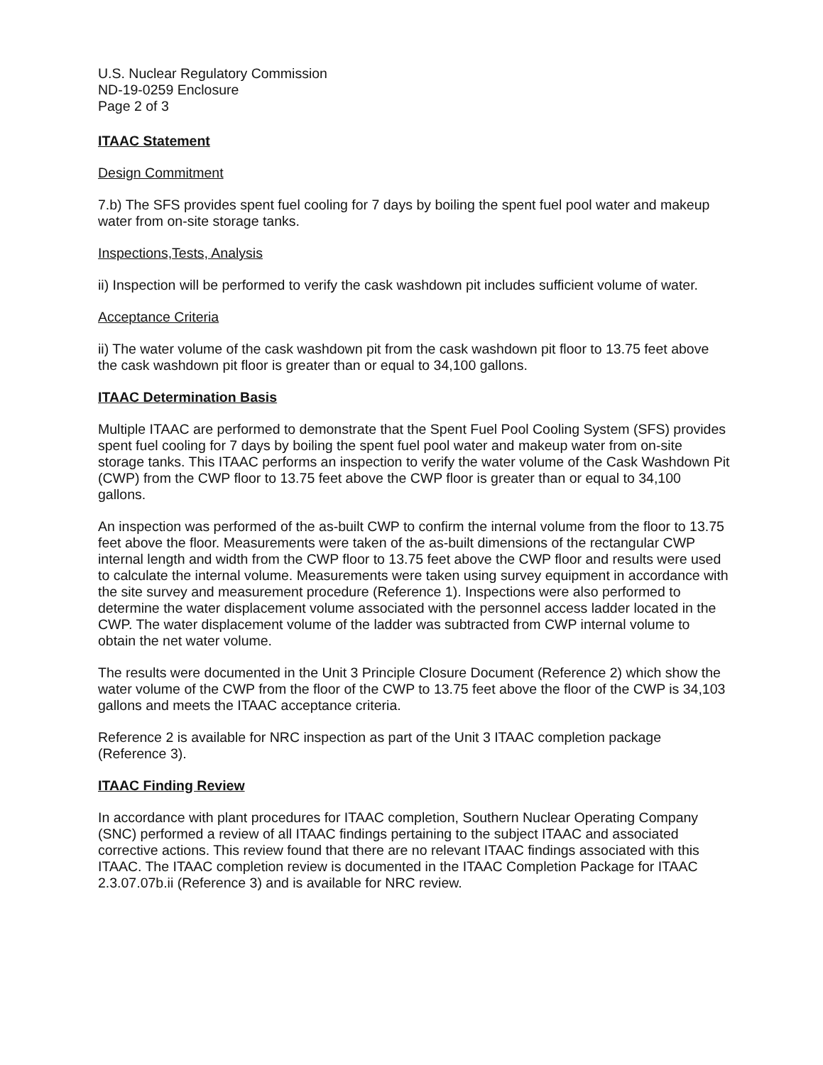U.S. Nuclear Regulatory Commission
ND-19-0259 Enclosure
Page 2 of 3
ITAAC Statement
Design Commitment
7.b) The SFS provides spent fuel cooling for 7 days by boiling the spent fuel pool water and makeup water from on-site storage tanks.
Inspections,Tests, Analysis
ii) Inspection will be performed to verify the cask washdown pit includes sufficient volume of water.
Acceptance Criteria
ii) The water volume of the cask washdown pit from the cask washdown pit floor to 13.75 feet above the cask washdown pit floor is greater than or equal to 34,100 gallons.
ITAAC Determination Basis
Multiple ITAAC are performed to demonstrate that the Spent Fuel Pool Cooling System (SFS) provides spent fuel cooling for 7 days by boiling the spent fuel pool water and makeup water from on-site storage tanks. This ITAAC performs an inspection to verify the water volume of the Cask Washdown Pit (CWP) from the CWP floor to 13.75 feet above the CWP floor is greater than or equal to 34,100 gallons.
An inspection was performed of the as-built CWP to confirm the internal volume from the floor to 13.75 feet above the floor. Measurements were taken of the as-built dimensions of the rectangular CWP internal length and width from the CWP floor to 13.75 feet above the CWP floor and results were used to calculate the internal volume. Measurements were taken using survey equipment in accordance with the site survey and measurement procedure (Reference 1). Inspections were also performed to determine the water displacement volume associated with the personnel access ladder located in the CWP. The water displacement volume of the ladder was subtracted from CWP internal volume to obtain the net water volume.
The results were documented in the Unit 3 Principle Closure Document (Reference 2) which show the water volume of the CWP from the floor of the CWP to 13.75 feet above the floor of the CWP is 34,103 gallons and meets the ITAAC acceptance criteria.
Reference 2 is available for NRC inspection as part of the Unit 3 ITAAC completion package (Reference 3).
ITAAC Finding Review
In accordance with plant procedures for ITAAC completion, Southern Nuclear Operating Company (SNC) performed a review of all ITAAC findings pertaining to the subject ITAAC and associated corrective actions. This review found that there are no relevant ITAAC findings associated with this ITAAC. The ITAAC completion review is documented in the ITAAC Completion Package for ITAAC 2.3.07.07b.ii (Reference 3) and is available for NRC review.